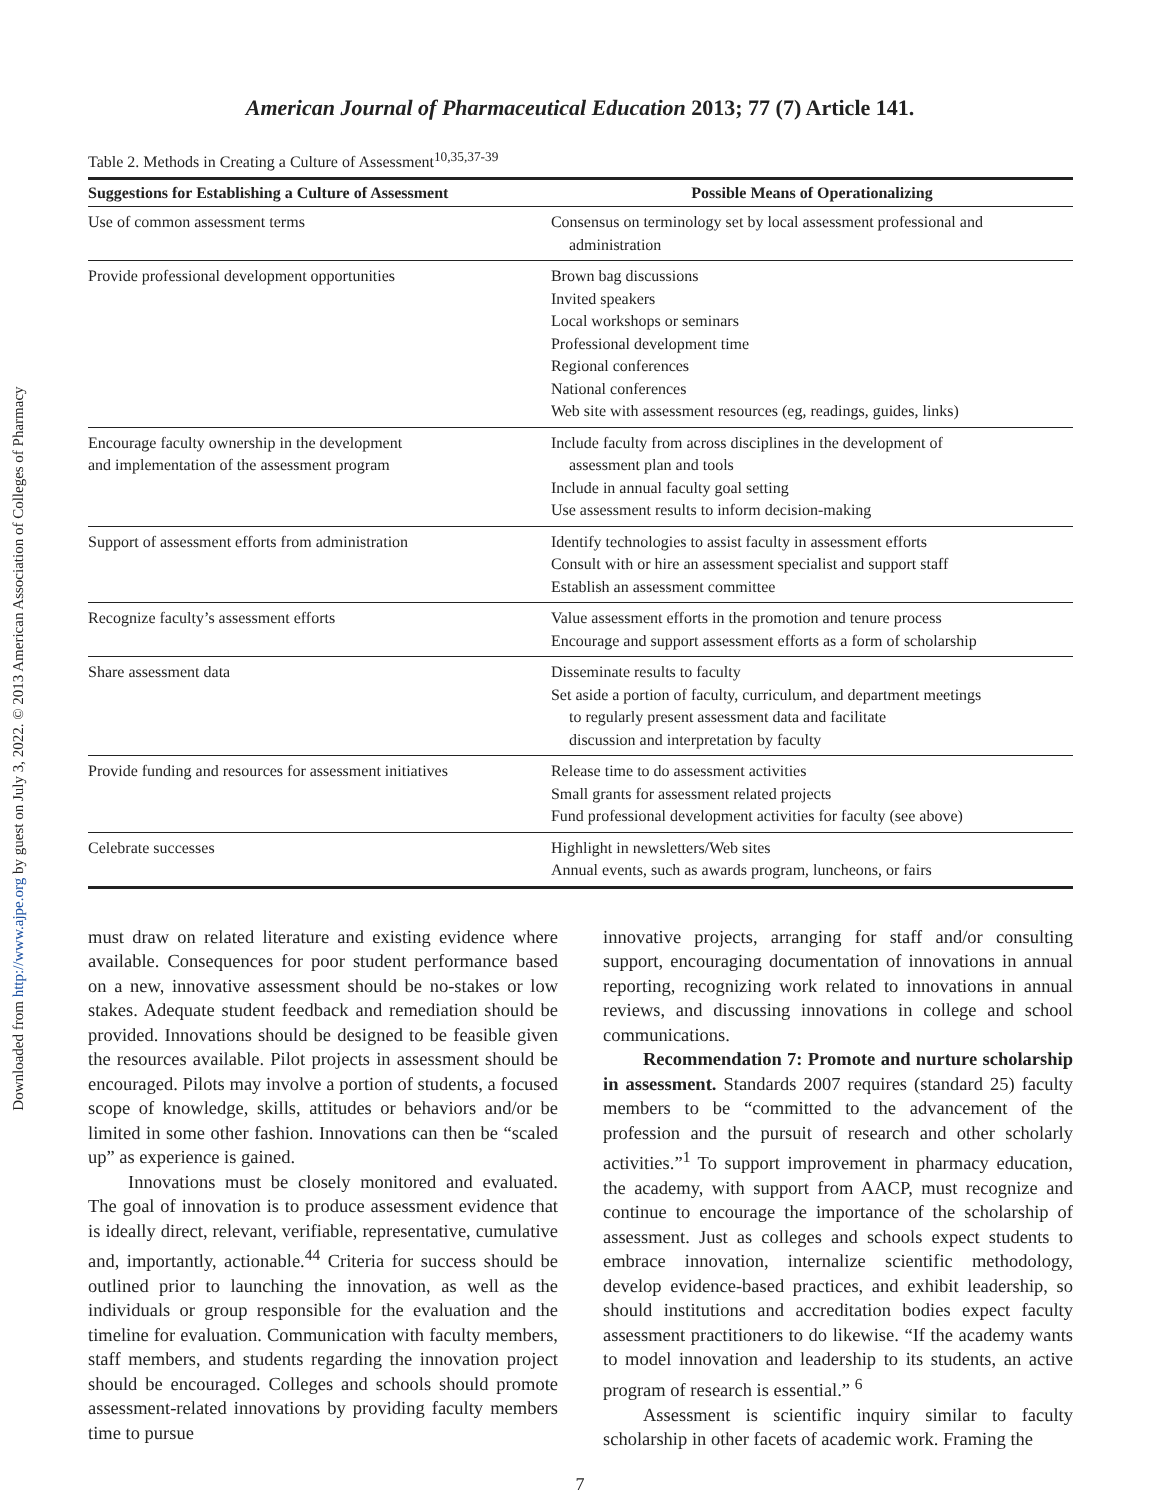Downloaded from http://www.ajpe.org by guest on July 3, 2022. © 2013 American Association of Colleges of Pharmacy
American Journal of Pharmaceutical Education 2013; 77 (7) Article 141.
Table 2. Methods in Creating a Culture of Assessment<sup>10,35,37-39</sup>
| Suggestions for Establishing a Culture of Assessment | Possible Means of Operationalizing |
| --- | --- |
| Use of common assessment terms | Consensus on terminology set by local assessment professional and administration |
| Provide professional development opportunities | Brown bag discussions Invited speakers Local workshops or seminars Professional development time Regional conferences National conferences Web site with assessment resources (eg, readings, guides, links) |
| Encourage faculty ownership in the development and implementation of the assessment program | Include faculty from across disciplines in the development of assessment plan and tools Include in annual faculty goal setting Use assessment results to inform decision-making |
| Support of assessment efforts from administration | Identify technologies to assist faculty in assessment efforts Consult with or hire an assessment specialist and support staff Establish an assessment committee |
| Recognize faculty’s assessment efforts | Value assessment efforts in the promotion and tenure process Encourage and support assessment efforts as a form of scholarship |
| Share assessment data | Disseminate results to faculty Set aside a portion of faculty, curriculum, and department meetings to regularly present assessment data and facilitate discussion and interpretation by faculty |
| Provide funding and resources for assessment initiatives | Release time to do assessment activities Small grants for assessment related projects Fund professional development activities for faculty (see above) |
| Celebrate successes | Highlight in newsletters/Web sites Annual events, such as awards program, luncheons, or fairs |
must draw on related literature and existing evidence where available. Consequences for poor student performance based on a new, innovative assessment should be no-stakes or low stakes. Adequate student feedback and remediation should be provided. Innovations should be designed to be feasible given the resources available. Pilot projects in assessment should be encouraged. Pilots may involve a portion of students, a focused scope of knowledge, skills, attitudes or behaviors and/or be limited in some other fashion. Innovations can then be “scaled up” as experience is gained.
Innovations must be closely monitored and evaluated. The goal of innovation is to produce assessment evidence that is ideally direct, relevant, verifiable, representative, cumulative and, importantly, actionable.<sup>44</sup> Criteria for success should be outlined prior to launching the innovation, as well as the individuals or group responsible for the evaluation and the timeline for evaluation. Communication with faculty members, staff members, and students regarding the innovation project should be encouraged. Colleges and schools should promote assessment-related innovations by providing faculty members time to pursue
innovative projects, arranging for staff and/or consulting support, encouraging documentation of innovations in annual reporting, recognizing work related to innovations in annual reviews, and discussing innovations in college and school communications.
Recommendation 7: Promote and nurture scholarship in assessment. Standards 2007 requires (standard 25) faculty members to be “committed to the advancement of the profession and the pursuit of research and other scholarly activities.”<sup>1</sup> To support improvement in pharmacy education, the academy, with support from AACP, must recognize and continue to encourage the importance of the scholarship of assessment. Just as colleges and schools expect students to embrace innovation, internalize scientific methodology, develop evidence-based practices, and exhibit leadership, so should institutions and accreditation bodies expect faculty assessment practitioners to do likewise. “If the academy wants to model innovation and leadership to its students, an active program of research is essential.” <sup>6</sup>
Assessment is scientific inquiry similar to faculty scholarship in other facets of academic work. Framing the
7